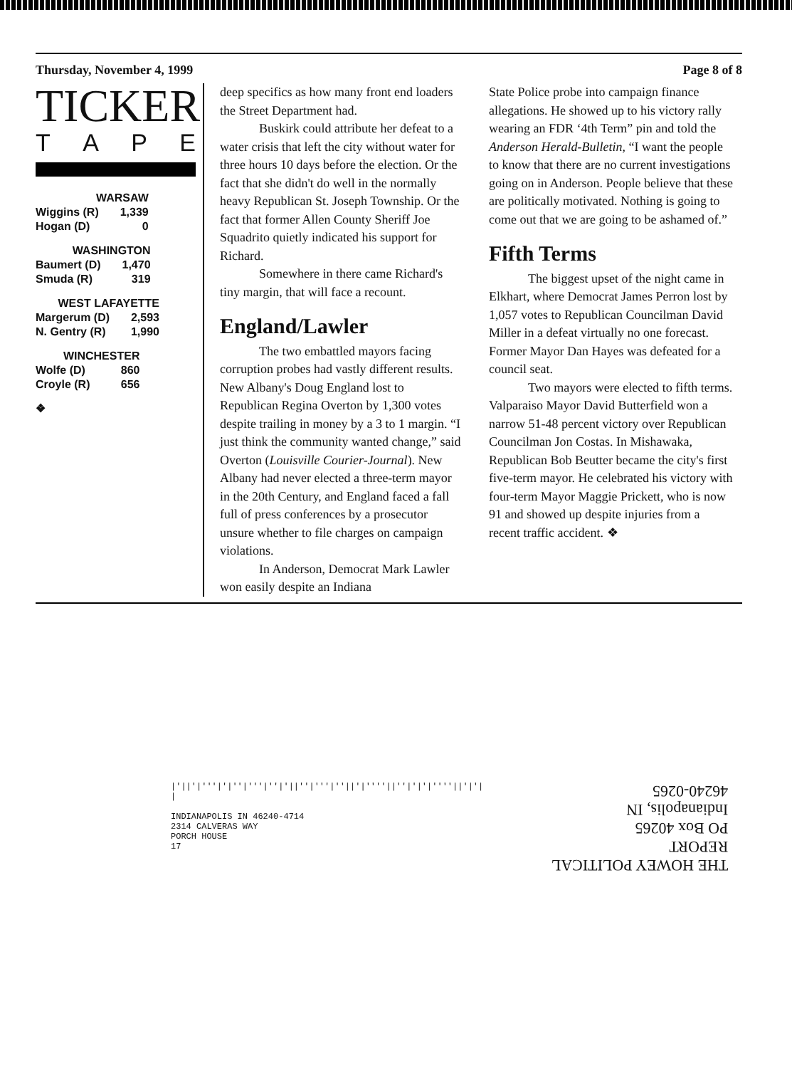Thursday, November 4, 1999 Page 8 of 8
TICKER
TAPE
| WARSAW | |
| Wiggins (R) | 1,339 |
| Hogan (D) | 0 |
| WASHINGTON | |
| Baumert (D) | 1,470 |
| Smuda (R) | 319 |
| WEST LAFAYETTE | |
| Margerum (D) | 2,593 |
| N. Gentry (R) | 1,990 |
| WINCHESTER | |
| Wolfe (D) | 860 |
| Croyle (R) | 656 |
❖
deep specifics as how many front end loaders the Street Department had.
Buskirk could attribute her defeat to a water crisis that left the city without water for three hours 10 days before the election. Or the fact that she didn't do well in the normally heavy Republican St. Joseph Township. Or the fact that former Allen County Sheriff Joe Squadrito quietly indicated his support for Richard.
Somewhere in there came Richard's tiny margin, that will face a recount.
England/Lawler
The two embattled mayors facing corruption probes had vastly different results. New Albany's Doug England lost to Republican Regina Overton by 1,300 votes despite trailing in money by a 3 to 1 margin. “I just think the community wanted change,” said Overton (Louisville Courier-Journal). New Albany had never elected a three-term mayor in the 20th Century, and England faced a fall full of press conferences by a prosecutor unsure whether to file charges on campaign violations.
In Anderson, Democrat Mark Lawler won easily despite an Indiana
State Police probe into campaign finance allegations. He showed up to his victory rally wearing an FDR ‘4th Term” pin and told the Anderson Herald-Bulletin, “I want the people to know that there are no current investigations going on in Anderson. People believe that these are politically motivated. Nothing is going to come out that we are going to be ashamed of.”
Fifth Terms
The biggest upset of the night came in Elkhart, where Democrat James Perron lost by 1,057 votes to Republican Councilman David Miller in a defeat virtually no one forecast. Former Mayor Dan Hayes was defeated for a council seat.
Two mayors were elected to fifth terms. Valparaiso Mayor David Butterfield won a narrow 51-48 percent victory over Republican Councilman Jon Costas. In Mishawaka, Republican Bob Beutter became the city's first five-term mayor. He celebrated his victory with four-term Mayor Maggie Prickett, who is now 91 and showed up despite injuries from a recent traffic accident. ❖
|'||'|'''|'|''|'''|''|'||''|'''|''||'|''''||''|'|'|''''||'|'| |
INDIANAPOLIS IN 46240-4714
2314 CALVERAS WAY
PORCH HOUSE
17
THE HOWEY POLITICAL REPORT
PO Box 40265
Indianapolis, IN
46240-0265